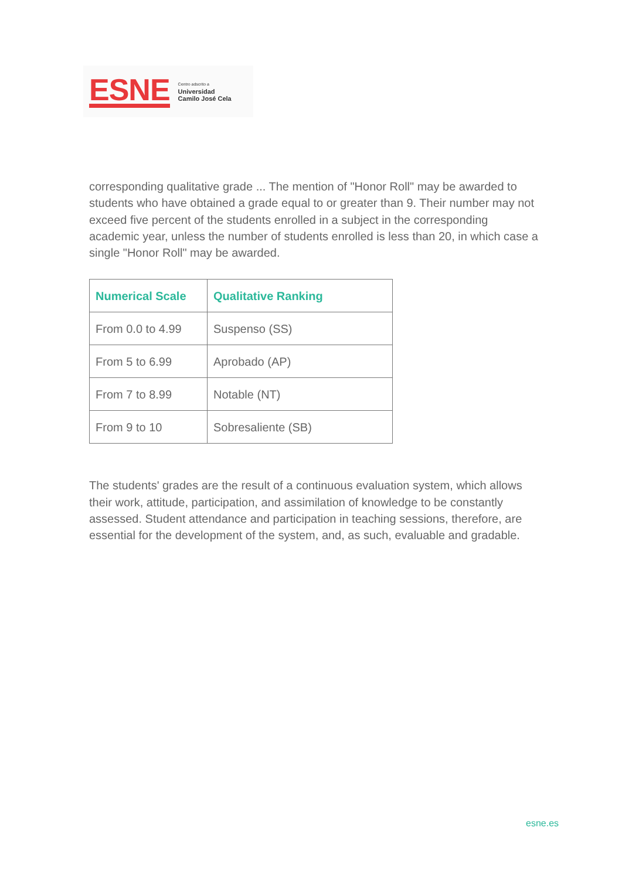ESNE
Centro adscrito a
Universidad
Camilo José Cela
corresponding qualitative grade ... The mention of "Honor Roll" may be awarded to students who have obtained a grade equal to or greater than 9. Their number may not exceed five percent of the students enrolled in a subject in the corresponding academic year, unless the number of students enrolled is less than 20, in which case a single "Honor Roll" may be awarded.
| Numerical Scale | Qualitative Ranking |
| --- | --- |
| From 0.0 to 4.99 | Suspenso (SS) |
| From 5 to 6.99 | Aprobado (AP) |
| From 7 to 8.99 | Notable (NT) |
| From 9 to 10 | Sobresaliente (SB) |
The students' grades are the result of a continuous evaluation system, which allows their work, attitude, participation, and assimilation of knowledge to be constantly assessed. Student attendance and participation in teaching sessions, therefore, are essential for the development of the system, and, as such, evaluable and gradable.
esne.es